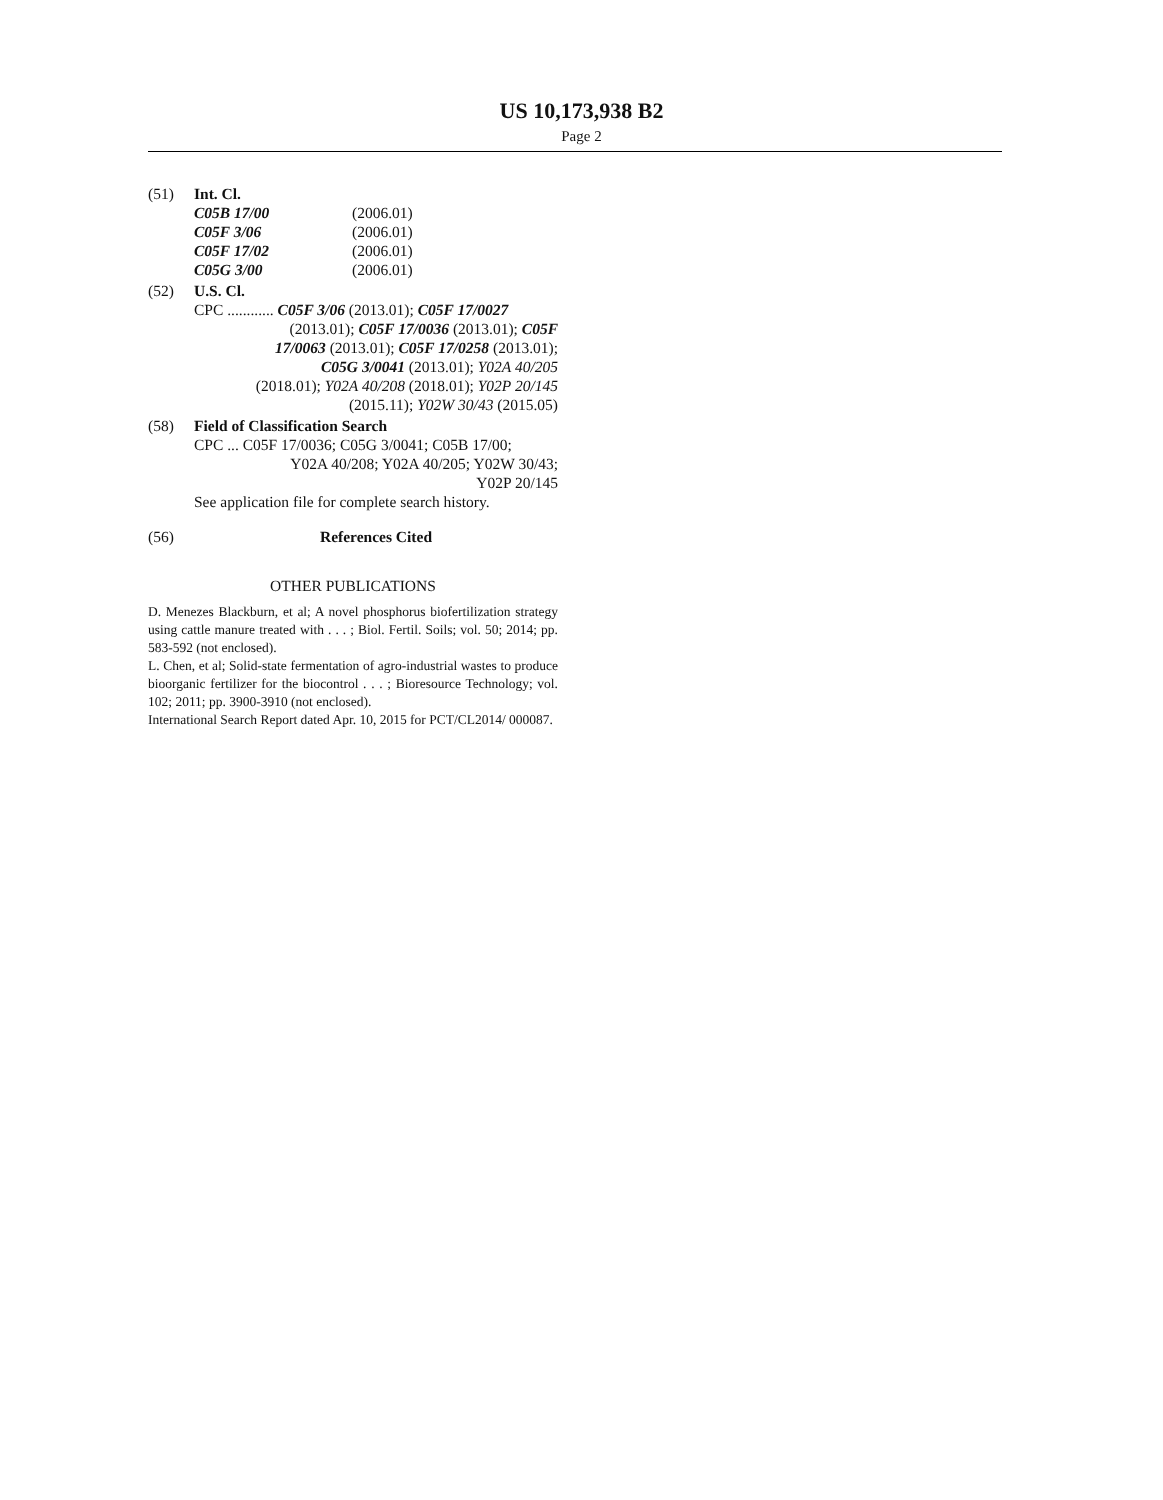US 10,173,938 B2
Page 2
(51) Int. Cl.
C05B 17/00 (2006.01)
C05F 3/06 (2006.01)
C05F 17/02 (2006.01)
C05G 3/00 (2006.01)
(52) U.S. Cl.
CPC ............ C05F 3/06 (2013.01); C05F 17/0027
(2013.01); C05F 17/0036 (2013.01); C05F 17/0063 (2013.01); C05F 17/0258 (2013.01); C05G 3/0041 (2013.01); Y02A 40/205 (2018.01); Y02A 40/208 (2018.01); Y02P 20/145 (2015.11); Y02W 30/43 (2015.05)
(58) Field of Classification Search
CPC ... C05F 17/0036; C05G 3/0041; C05B 17/00;
Y02A 40/208; Y02A 40/205; Y02W 30/43; Y02P 20/145
See application file for complete search history.
(56) References Cited
OTHER PUBLICATIONS
D. Menezes Blackburn, et al; A novel phosphorus biofertilization strategy using cattle manure treated with . . . ; Biol. Fertil. Soils; vol. 50; 2014; pp. 583-592 (not enclosed).
L. Chen, et al; Solid-state fermentation of agro-industrial wastes to produce bioorganic fertilizer for the biocontrol . . . ; Bioresource Technology; vol. 102; 2011; pp. 3900-3910 (not enclosed).
International Search Report dated Apr. 10, 2015 for PCT/CL2014/ 000087.